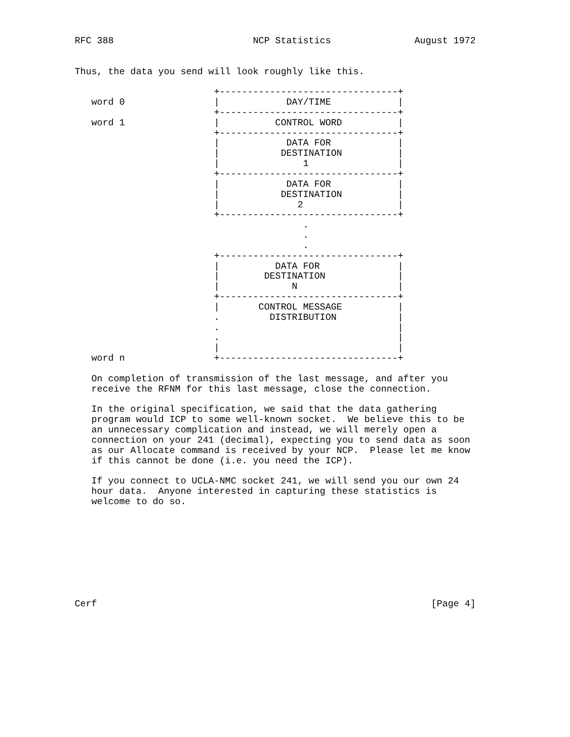RFC 388                         NCP Statistics               August 1972


Thus, the data you send will look roughly like this.

                         +--------------------------------+
   word 0                |            DAY/TIME            |
                         +--------------------------------+
   word 1                |          CONTROL WORD          |
                         +--------------------------------+
                         |            DATA FOR            |
                         |           DESTINATION          |
                         |               1                |
                         +--------------------------------+
                         |            DATA FOR            |
                         |           DESTINATION          |
                         |              2                 |
                         +--------------------------------+
                                         .
                                         .
                                         .
                         +--------------------------------+
                         |          DATA FOR              |
                         |        DESTINATION             |
                         |             N                  |
                         +--------------------------------+
                         |       CONTROL MESSAGE          |
                         .         DISTRIBUTION           |
                         .                                |
                         .                                |
                         |                                |
   word n                +--------------------------------+

   On completion of transmission of the last message, and after you
   receive the RFNM for this last message, close the connection.

   In the original specification, we said that the data gathering
   program would ICP to some well-known socket.  We believe this to be
   an unnecessary complication and instead, we will merely open a
   connection on your 241 (decimal), expecting you to send data as soon
   as our Allocate command is received by your NCP.  Please let me know
   if this cannot be done (i.e. you need the ICP).

   If you connect to UCLA-NMC socket 241, we will send you our own 24
   hour data.  Anyone interested in capturing these statistics is
   welcome to do so.









Cerf                                                            [Page 4]